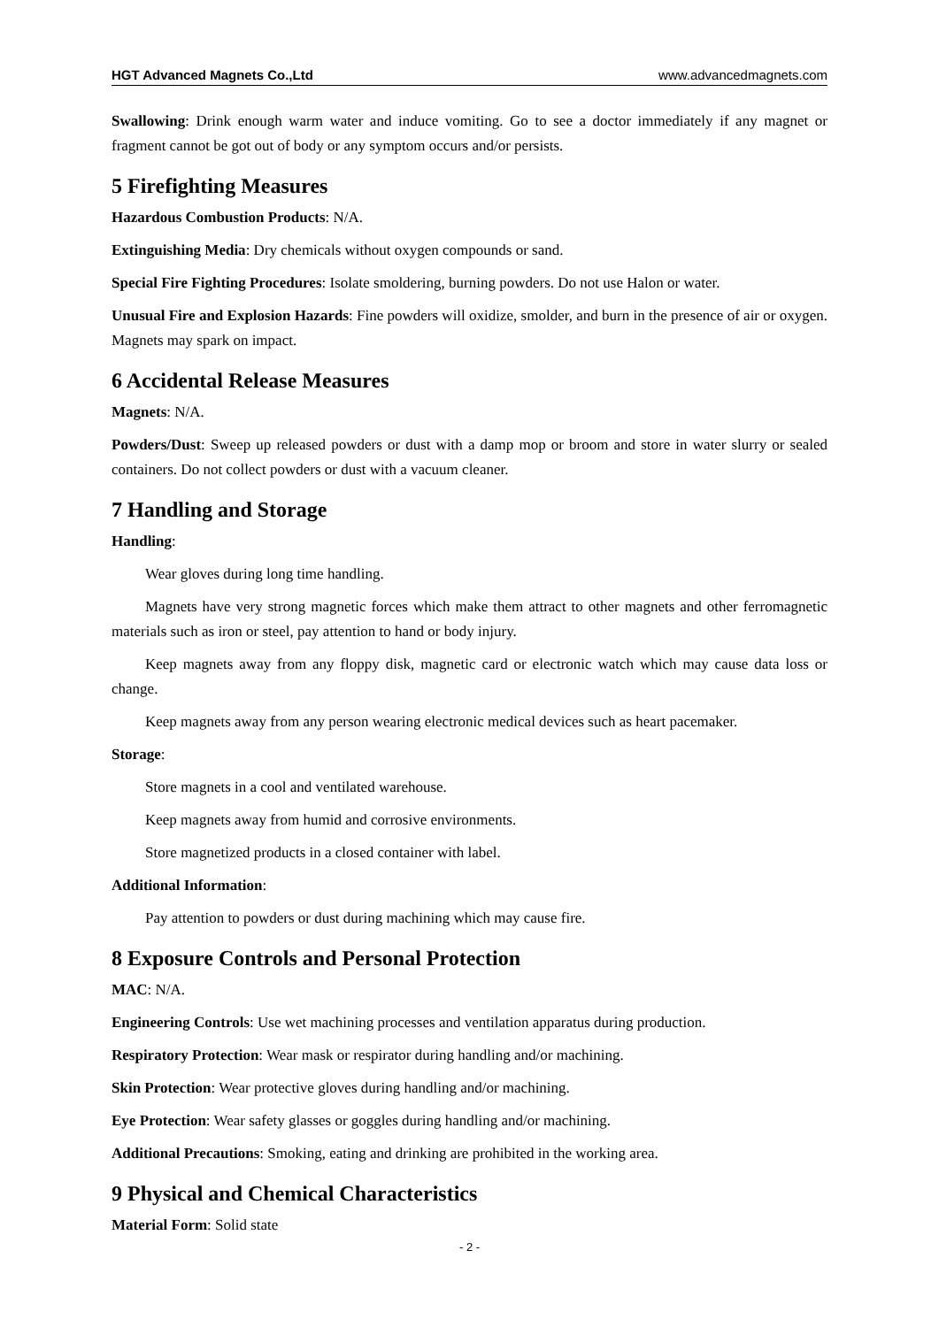HGT Advanced Magnets Co.,Ltd www.advancedmagnets.com
Swallowing: Drink enough warm water and induce vomiting. Go to see a doctor immediately if any magnet or fragment cannot be got out of body or any symptom occurs and/or persists.
5 Firefighting Measures
Hazardous Combustion Products: N/A.
Extinguishing Media: Dry chemicals without oxygen compounds or sand.
Special Fire Fighting Procedures: Isolate smoldering, burning powders. Do not use Halon or water.
Unusual Fire and Explosion Hazards: Fine powders will oxidize, smolder, and burn in the presence of air or oxygen. Magnets may spark on impact.
6 Accidental Release Measures
Magnets: N/A.
Powders/Dust: Sweep up released powders or dust with a damp mop or broom and store in water slurry or sealed containers. Do not collect powders or dust with a vacuum cleaner.
7 Handling and Storage
Handling:
Wear gloves during long time handling.
Magnets have very strong magnetic forces which make them attract to other magnets and other ferromagnetic materials such as iron or steel, pay attention to hand or body injury.
Keep magnets away from any floppy disk, magnetic card or electronic watch which may cause data loss or change.
Keep magnets away from any person wearing electronic medical devices such as heart pacemaker.
Storage:
Store magnets in a cool and ventilated warehouse.
Keep magnets away from humid and corrosive environments.
Store magnetized products in a closed container with label.
Additional Information:
Pay attention to powders or dust during machining which may cause fire.
8 Exposure Controls and Personal Protection
MAC: N/A.
Engineering Controls: Use wet machining processes and ventilation apparatus during production.
Respiratory Protection: Wear mask or respirator during handling and/or machining.
Skin Protection: Wear protective gloves during handling and/or machining.
Eye Protection: Wear safety glasses or goggles during handling and/or machining.
Additional Precautions: Smoking, eating and drinking are prohibited in the working area.
9 Physical and Chemical Characteristics
Material Form: Solid state
- 2 -